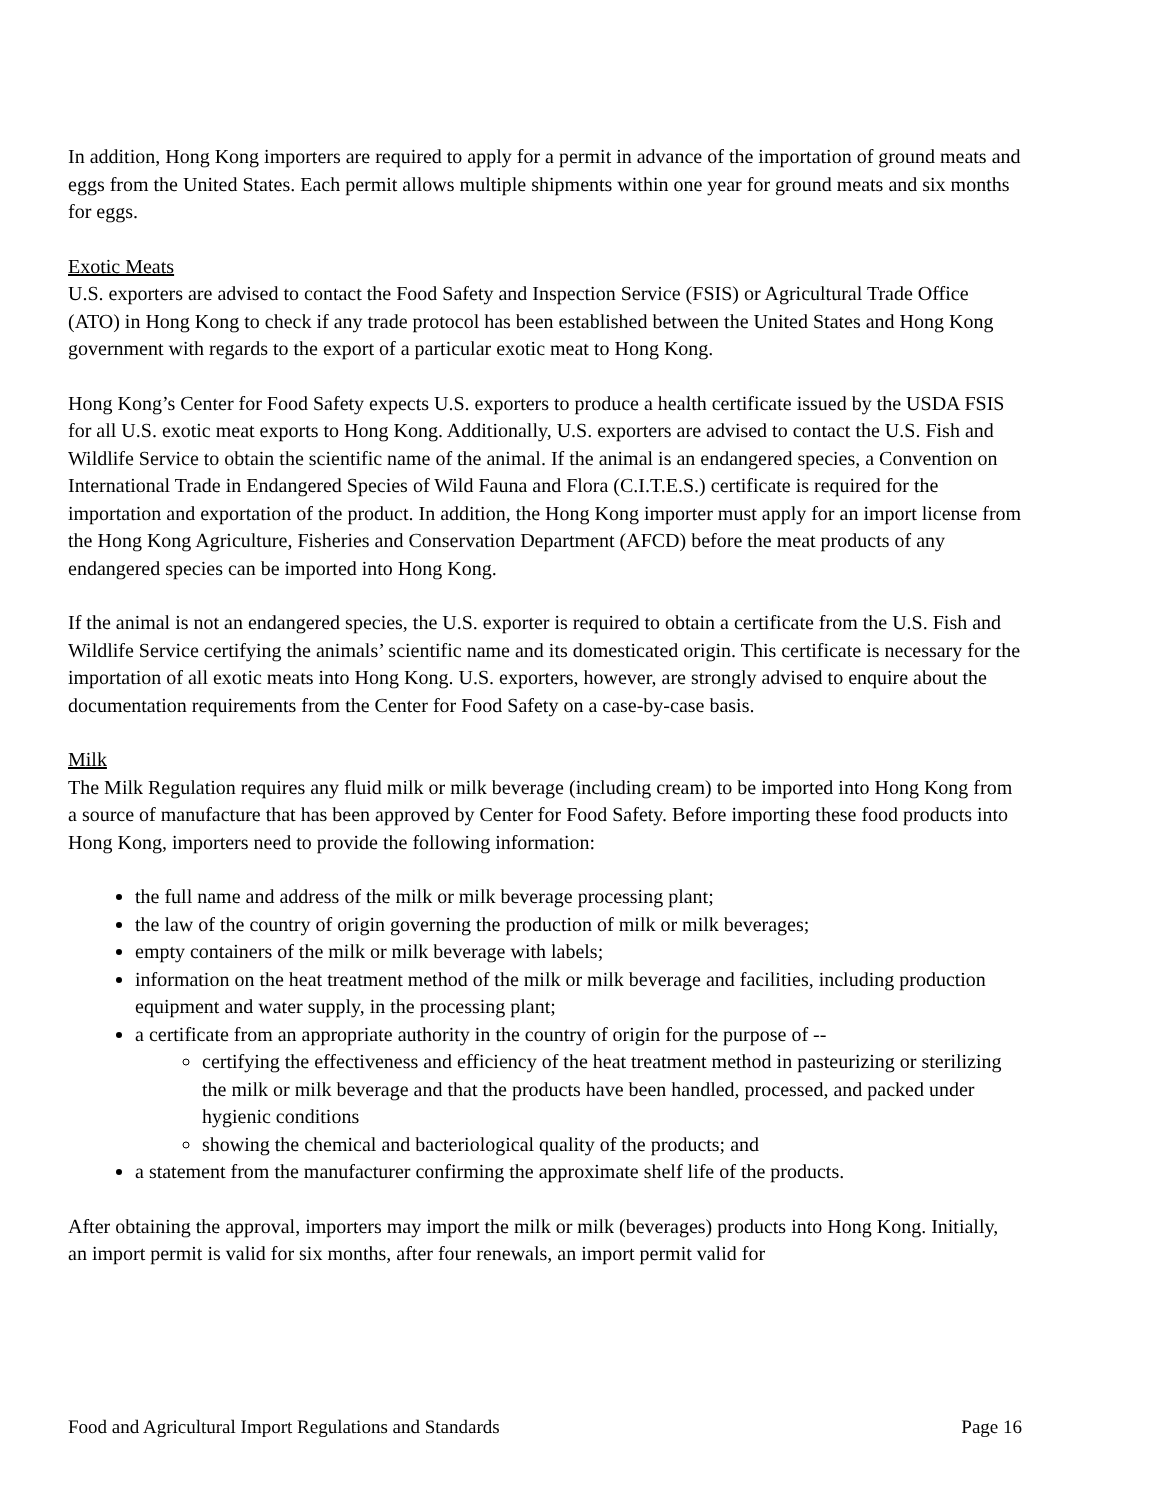In addition, Hong Kong importers are required to apply for a permit in advance of the importation of ground meats and eggs from the United States. Each permit allows multiple shipments within one year for ground meats and six months for eggs.
Exotic Meats
U.S. exporters are advised to contact the Food Safety and Inspection Service (FSIS) or Agricultural Trade Office (ATO) in Hong Kong to check if any trade protocol has been established between the United States and Hong Kong government with regards to the export of a particular exotic meat to Hong Kong.
Hong Kong’s Center for Food Safety expects U.S. exporters to produce a health certificate issued by the USDA FSIS for all U.S. exotic meat exports to Hong Kong. Additionally, U.S. exporters are advised to contact the U.S. Fish and Wildlife Service to obtain the scientific name of the animal. If the animal is an endangered species, a Convention on International Trade in Endangered Species of Wild Fauna and Flora (C.I.T.E.S.) certificate is required for the importation and exportation of the product. In addition, the Hong Kong importer must apply for an import license from the Hong Kong Agriculture, Fisheries and Conservation Department (AFCD) before the meat products of any endangered species can be imported into Hong Kong.
If the animal is not an endangered species, the U.S. exporter is required to obtain a certificate from the U.S. Fish and Wildlife Service certifying the animals’ scientific name and its domesticated origin. This certificate is necessary for the importation of all exotic meats into Hong Kong. U.S. exporters, however, are strongly advised to enquire about the documentation requirements from the Center for Food Safety on a case-by-case basis.
Milk
The Milk Regulation requires any fluid milk or milk beverage (including cream) to be imported into Hong Kong from a source of manufacture that has been approved by Center for Food Safety. Before importing these food products into Hong Kong, importers need to provide the following information:
the full name and address of the milk or milk beverage processing plant;
the law of the country of origin governing the production of milk or milk beverages;
empty containers of the milk or milk beverage with labels;
information on the heat treatment method of the milk or milk beverage and facilities, including production equipment and water supply, in the processing plant;
a certificate from an appropriate authority in the country of origin for the purpose of --
certifying the effectiveness and efficiency of the heat treatment method in pasteurizing or sterilizing the milk or milk beverage and that the products have been handled, processed, and packed under hygienic conditions
showing the chemical and bacteriological quality of the products; and
a statement from the manufacturer confirming the approximate shelf life of the products.
After obtaining the approval, importers may import the milk or milk (beverages) products into Hong Kong. Initially, an import permit is valid for six months, after four renewals, an import permit valid for
Food and Agricultural Import Regulations and Standards Page 16